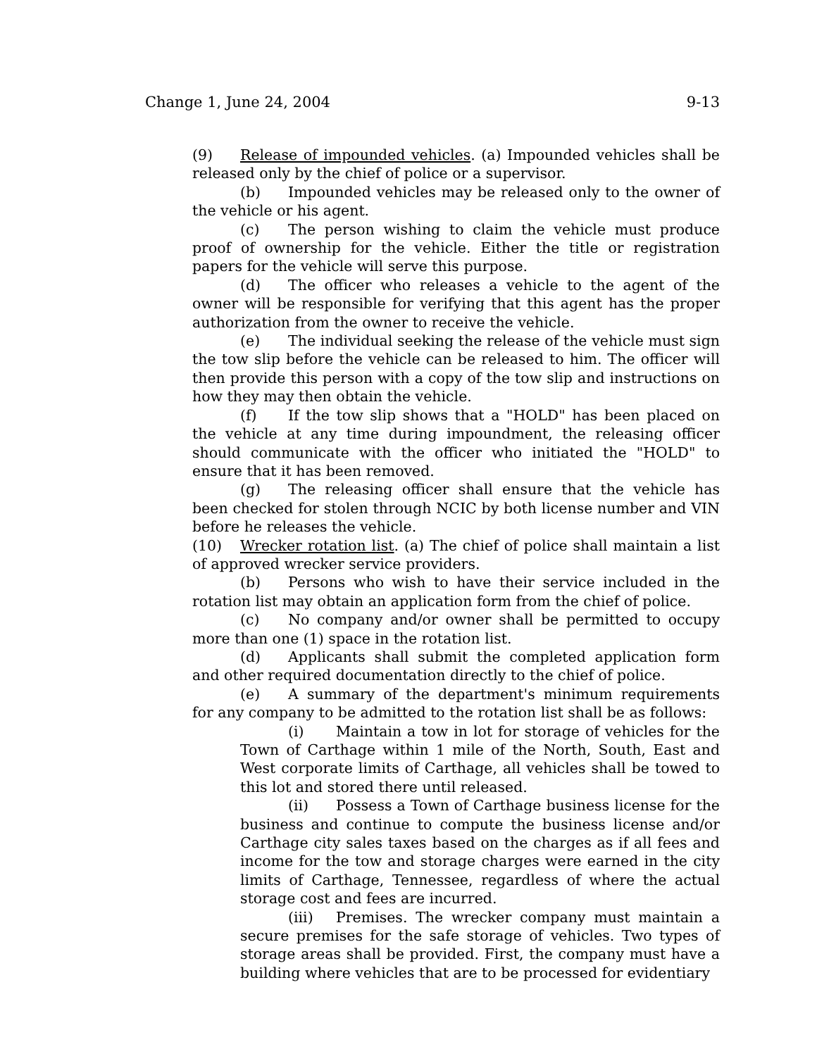Change 1, June 24, 2004 9-13
(9) Release of impounded vehicles. (a) Impounded vehicles shall be released only by the chief of police or a supervisor.
(b) Impounded vehicles may be released only to the owner of the vehicle or his agent.
(c) The person wishing to claim the vehicle must produce proof of ownership for the vehicle. Either the title or registration papers for the vehicle will serve this purpose.
(d) The officer who releases a vehicle to the agent of the owner will be responsible for verifying that this agent has the proper authorization from the owner to receive the vehicle.
(e) The individual seeking the release of the vehicle must sign the tow slip before the vehicle can be released to him. The officer will then provide this person with a copy of the tow slip and instructions on how they may then obtain the vehicle.
(f) If the tow slip shows that a "HOLD" has been placed on the vehicle at any time during impoundment, the releasing officer should communicate with the officer who initiated the "HOLD" to ensure that it has been removed.
(g) The releasing officer shall ensure that the vehicle has been checked for stolen through NCIC by both license number and VIN before he releases the vehicle.
(10) Wrecker rotation list. (a) The chief of police shall maintain a list of approved wrecker service providers.
(b) Persons who wish to have their service included in the rotation list may obtain an application form from the chief of police.
(c) No company and/or owner shall be permitted to occupy more than one (1) space in the rotation list.
(d) Applicants shall submit the completed application form and other required documentation directly to the chief of police.
(e) A summary of the department's minimum requirements for any company to be admitted to the rotation list shall be as follows:
(i) Maintain a tow in lot for storage of vehicles for the Town of Carthage within 1 mile of the North, South, East and West corporate limits of Carthage, all vehicles shall be towed to this lot and stored there until released.
(ii) Possess a Town of Carthage business license for the business and continue to compute the business license and/or Carthage city sales taxes based on the charges as if all fees and income for the tow and storage charges were earned in the city limits of Carthage, Tennessee, regardless of where the actual storage cost and fees are incurred.
(iii) Premises. The wrecker company must maintain a secure premises for the safe storage of vehicles. Two types of storage areas shall be provided. First, the company must have a building where vehicles that are to be processed for evidentiary